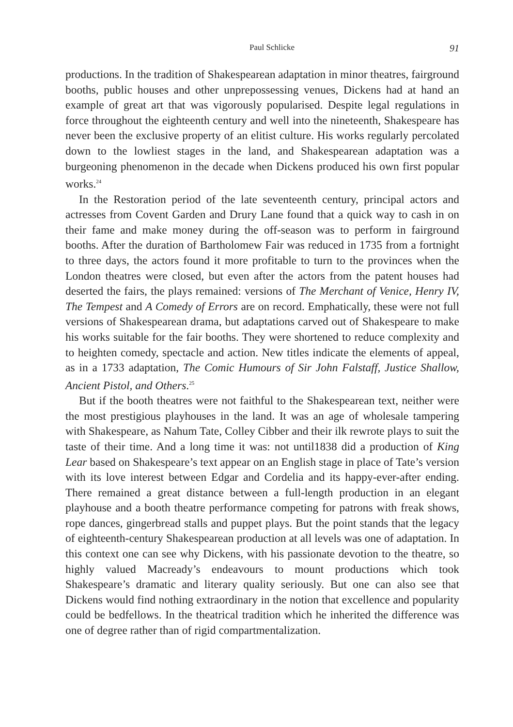Paul Schlicke 91
productions. In the tradition of Shakespearean adaptation in minor theatres, fairground booths, public houses and other unprepossessing venues, Dickens had at hand an example of great art that was vigorously popularised. Despite legal regulations in force throughout the eighteenth century and well into the nineteenth, Shakespeare has never been the exclusive property of an elitist culture. His works regularly percolated down to the lowliest stages in the land, and Shakespearean adaptation was a burgeoning phenomenon in the decade when Dickens produced his own first popular works.<sup>24</sup>
In the Restoration period of the late seventeenth century, principal actors and actresses from Covent Garden and Drury Lane found that a quick way to cash in on their fame and make money during the off-season was to perform in fairground booths. After the duration of Bartholomew Fair was reduced in 1735 from a fortnight to three days, the actors found it more profitable to turn to the provinces when the London theatres were closed, but even after the actors from the patent houses had deserted the fairs, the plays remained: versions of The Merchant of Venice, Henry IV, The Tempest and A Comedy of Errors are on record. Emphatically, these were not full versions of Shakespearean drama, but adaptations carved out of Shakespeare to make his works suitable for the fair booths. They were shortened to reduce complexity and to heighten comedy, spectacle and action. New titles indicate the elements of appeal, as in a 1733 adaptation, The Comic Humours of Sir John Falstaff, Justice Shallow, Ancient Pistol, and Others.<sup>25</sup>
But if the booth theatres were not faithful to the Shakespearean text, neither were the most prestigious playhouses in the land. It was an age of wholesale tampering with Shakespeare, as Nahum Tate, Colley Cibber and their ilk rewrote plays to suit the taste of their time. And a long time it was: not until1838 did a production of King Lear based on Shakespeare’s text appear on an English stage in place of Tate’s version with its love interest between Edgar and Cordelia and its happy-ever-after ending. There remained a great distance between a full-length production in an elegant playhouse and a booth theatre performance competing for patrons with freak shows, rope dances, gingerbread stalls and puppet plays. But the point stands that the legacy of eighteenth-century Shakespearean production at all levels was one of adaptation. In this context one can see why Dickens, with his passionate devotion to the theatre, so highly valued Macready’s endeavours to mount productions which took Shakespeare’s dramatic and literary quality seriously. But one can also see that Dickens would find nothing extraordinary in the notion that excellence and popularity could be bedfellows. In the theatrical tradition which he inherited the difference was one of degree rather than of rigid compartmentalization.